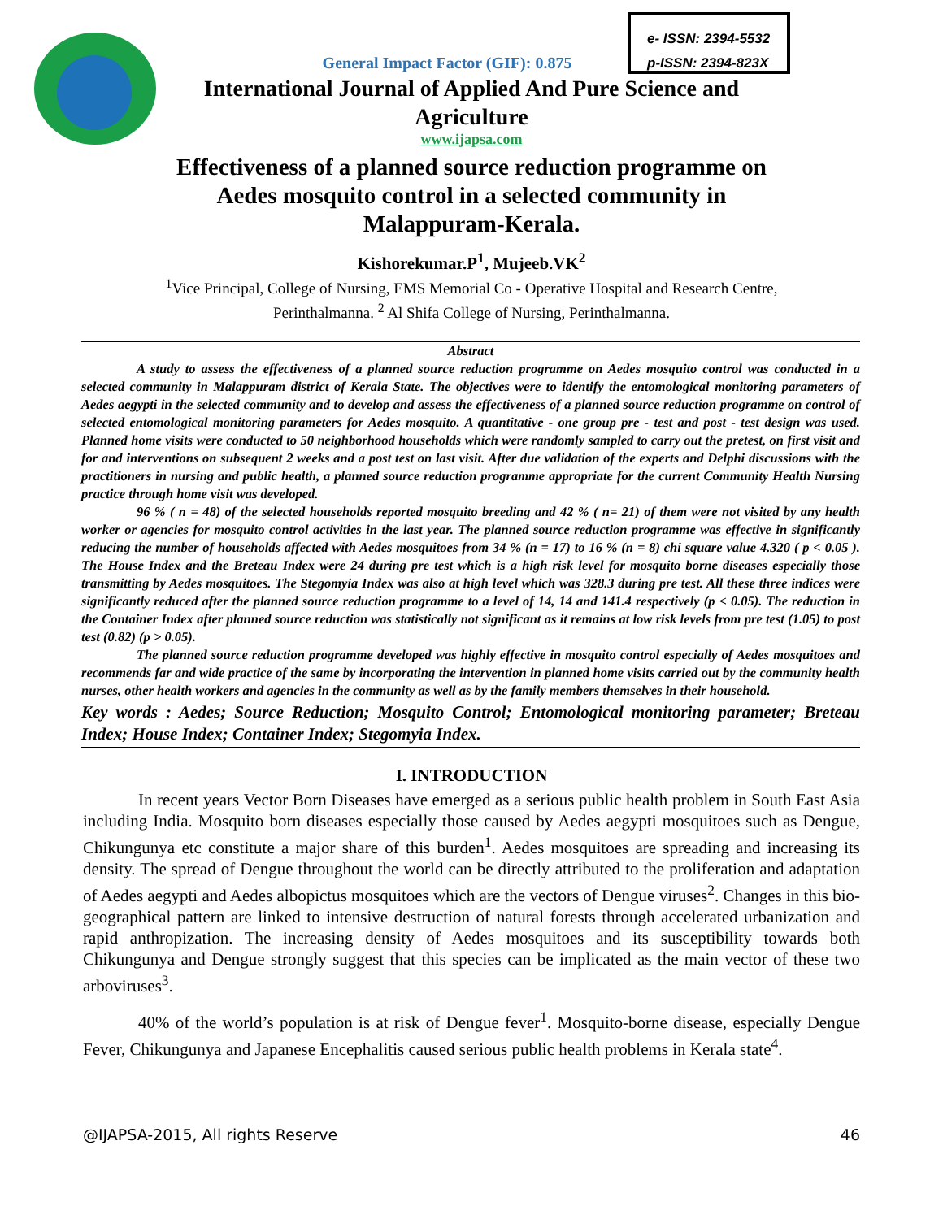e- ISSN: 2394-5532
p-ISSN: 2394-823X
General Impact Factor (GIF): 0.875
International Journal of Applied And Pure Science and Agriculture
www.ijapsa.com
Effectiveness of a planned source reduction programme on Aedes mosquito control in a selected community in Malappuram-Kerala.
Kishorekumar.P<sup>1</sup>, Mujeeb.VK<sup>2</sup>
<sup>1</sup> Vice Principal, College of Nursing, EMS Memorial Co - Operative Hospital and Research Centre,
Perinthalmanna. <sup>2</sup> Al Shifa College of Nursing, Perinthalmanna.
Abstract
A study to assess the effectiveness of a planned source reduction programme on Aedes mosquito control was conducted in a selected community in Malappuram district of Kerala State. The objectives were to identify the entomological monitoring parameters of Aedes aegypti in the selected community and to develop and assess the effectiveness of a planned source reduction programme on control of selected entomological monitoring parameters for Aedes mosquito. A quantitative - one group pre - test and post - test design was used. Planned home visits were conducted to 50 neighborhood households which were randomly sampled to carry out the pretest, on first visit and for and interventions on subsequent 2 weeks and a post test on last visit. After due validation of the experts and Delphi discussions with the practitioners in nursing and public health, a planned source reduction programme appropriate for the current Community Health Nursing practice through home visit was developed.
96 % ( n = 48) of the selected households reported mosquito breeding and 42 % ( n= 21) of them were not visited by any health worker or agencies for mosquito control activities in the last year. The planned source reduction programme was effective in significantly reducing the number of households affected with Aedes mosquitoes from 34 % (n = 17) to 16 % (n = 8) chi square value 4.320 ( p < 0.05 ). The House Index and the Breteau Index were 24 during pre test which is a high risk level for mosquito borne diseases especially those transmitting by Aedes mosquitoes. The Stegomyia Index was also at high level which was 328.3 during pre test. All these three indices were significantly reduced after the planned source reduction programme to a level of 14, 14 and 141.4 respectively (p < 0.05). The reduction in the Container Index after planned source reduction was statistically not significant as it remains at low risk levels from pre test (1.05) to post test (0.82) (p > 0.05).
The planned source reduction programme developed was highly effective in mosquito control especially of Aedes mosquitoes and recommends far and wide practice of the same by incorporating the intervention in planned home visits carried out by the community health nurses, other health workers and agencies in the community as well as by the family members themselves in their household.
Key words : Aedes; Source Reduction; Mosquito Control; Entomological monitoring parameter; Breteau Index; House Index; Container Index; Stegomyia Index.
I. INTRODUCTION
In recent years Vector Born Diseases have emerged as a serious public health problem in South East Asia including India. Mosquito born diseases especially those caused by Aedes aegypti mosquitoes such as Dengue, Chikungunya etc constitute a major share of this burden<sup>1</sup>. Aedes mosquitoes are spreading and increasing its density. The spread of Dengue throughout the world can be directly attributed to the proliferation and adaptation of Aedes aegypti and Aedes albopictus mosquitoes which are the vectors of Dengue viruses<sup>2</sup>. Changes in this bio-geographical pattern are linked to intensive destruction of natural forests through accelerated urbanization and rapid anthropization. The increasing density of Aedes mosquitoes and its susceptibility towards both Chikungunya and Dengue strongly suggest that this species can be implicated as the main vector of these two arboviruses<sup>3</sup>.
40% of the world’s population is at risk of Dengue fever<sup>1</sup>. Mosquito-borne disease, especially Dengue Fever, Chikungunya and Japanese Encephalitis caused serious public health problems in Kerala state<sup>4</sup>.
@IJAPSA-2015, All rights Reserve 46